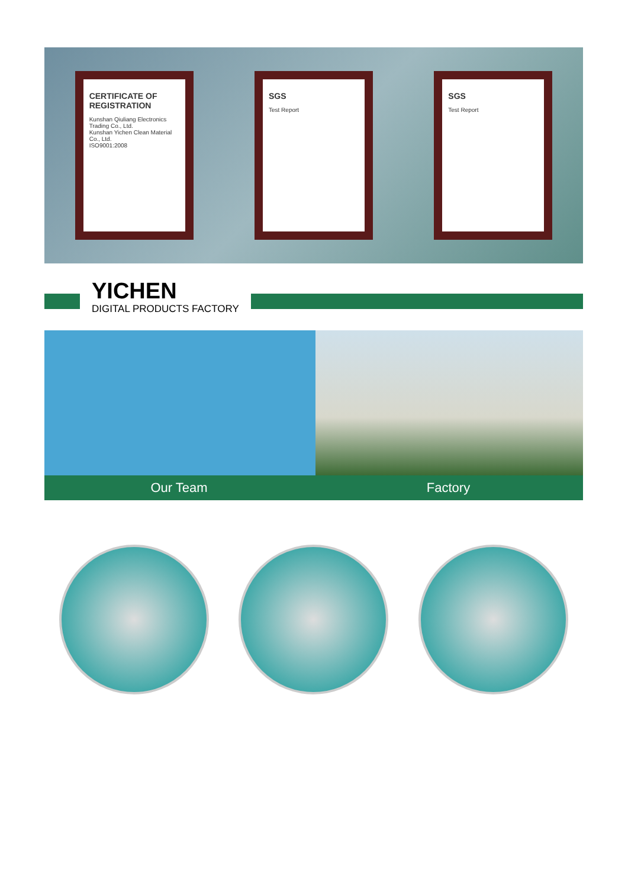CERTIFICATE OF REGISTRATION
Kunshan Qiuliang Electronics Trading Co., Ltd.
Kunshan Yichen Clean Material Co., Ltd.
ISO9001:2008
SGS
Test Report
SGS
Test Report
YICHEN
DIGITAL PRODUCTS FACTORY
Our Team Factory